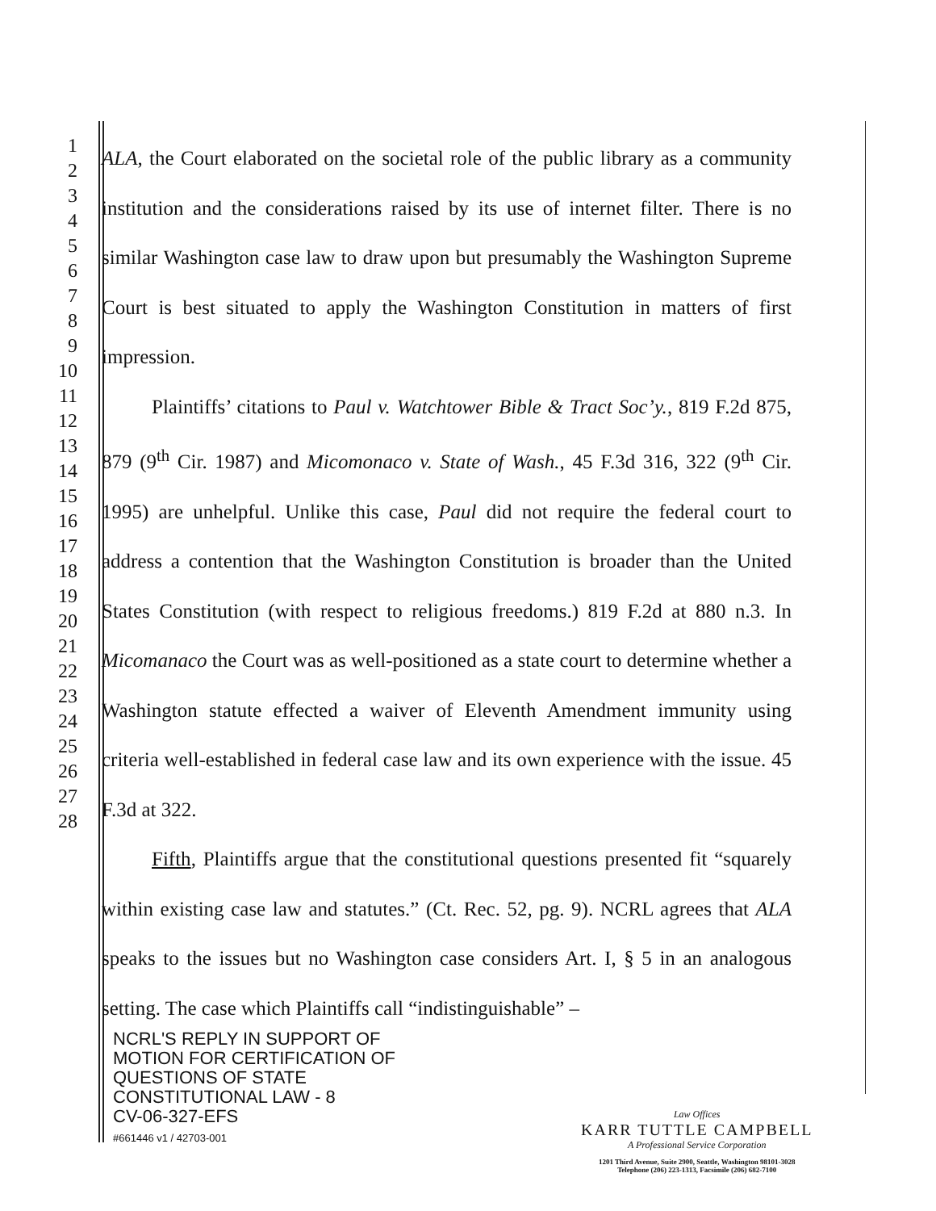1
2
3
4
5
6
7
8
9
10
11
12
13
14
15
16
17
18
19
20
21
22
23
24
25
26
27
28
ALA, the Court elaborated on the societal role of the public library as a community institution and the considerations raised by its use of internet filter. There is no similar Washington case law to draw upon but presumably the Washington Supreme Court is best situated to apply the Washington Constitution in matters of first impression.
Plaintiffs’ citations to Paul v. Watchtower Bible & Tract Soc’y., 819 F.2d 875, 879 (9<sup>th</sup> Cir. 1987) and Micomonaco v. State of Wash., 45 F.3d 316, 322 (9<sup>th</sup> Cir. 1995) are unhelpful. Unlike this case, Paul did not require the federal court to address a contention that the Washington Constitution is broader than the United States Constitution (with respect to religious freedoms.) 819 F.2d at 880 n.3. In Micomanaco the Court was as well-positioned as a state court to determine whether a Washington statute effected a waiver of Eleventh Amendment immunity using criteria well-established in federal case law and its own experience with the issue. 45 F.3d at 322.
Fifth, Plaintiffs argue that the constitutional questions presented fit “squarely within existing case law and statutes.” (Ct. Rec. 52, pg. 9). NCRL agrees that ALA speaks to the issues but no Washington case considers Art. I, § 5 in an analogous setting. The case which Plaintiffs call “indistinguishable” –
NCRL'S REPLY IN SUPPORT OF
MOTION FOR CERTIFICATION OF
QUESTIONS OF STATE
CONSTITUTIONAL LAW - 8
CV-06-327-EFS
#661446 v1 / 42703-001
Law Offices
KARR TUTTLE CAMPBELL
A Professional Service Corporation
1201 Third Avenue, Suite 2900, Seattle, Washington 98101-3028
Telephone (206) 223-1313, Facsimile (206) 682-7100